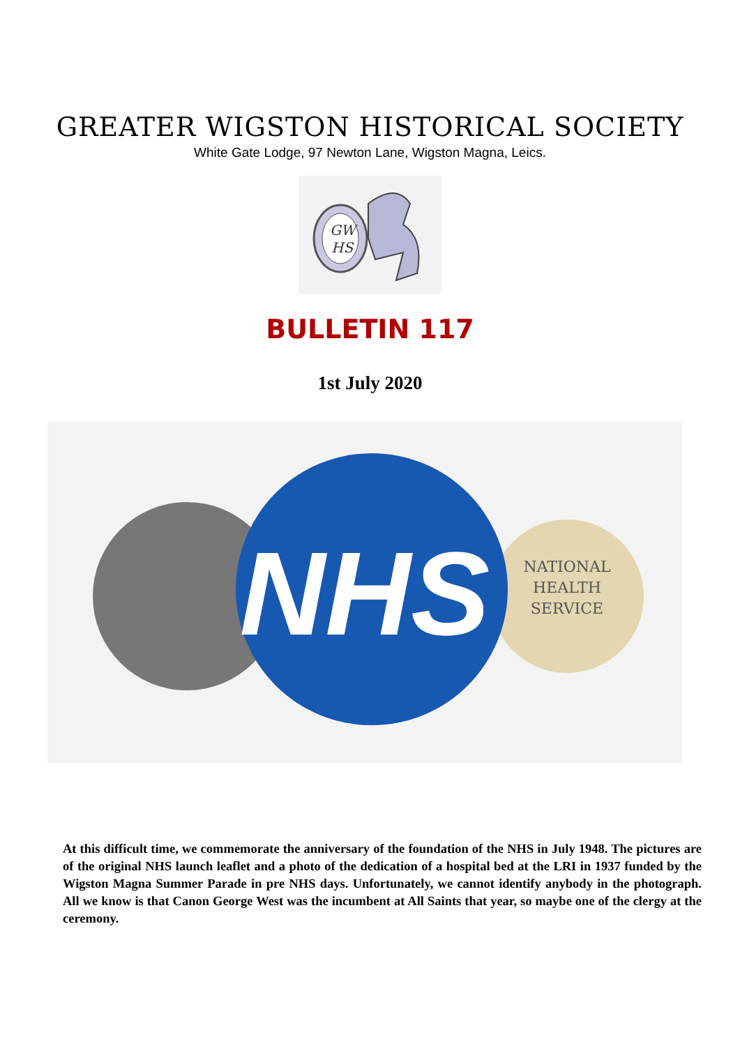GREATER WIGSTON HISTORICAL SOCIETY
White Gate Lodge, 97 Newton Lane, Wigston Magna, Leics.
GW
HS
BULLETIN 117
1st July 2020
NATIONAL
HEALTH
SERVICE
NHS
At this difficult time, we commemorate the anniversary of the foundation of the NHS in July 1948. The pictures are of the original NHS launch leaflet and a photo of the dedication of a hospital bed at the LRI in 1937 funded by the Wigston Magna Summer Parade in pre NHS days. Unfortunately, we cannot identify anybody in the photograph. All we know is that Canon George West was the incumbent at All Saints that year, so maybe one of the clergy at the ceremony.